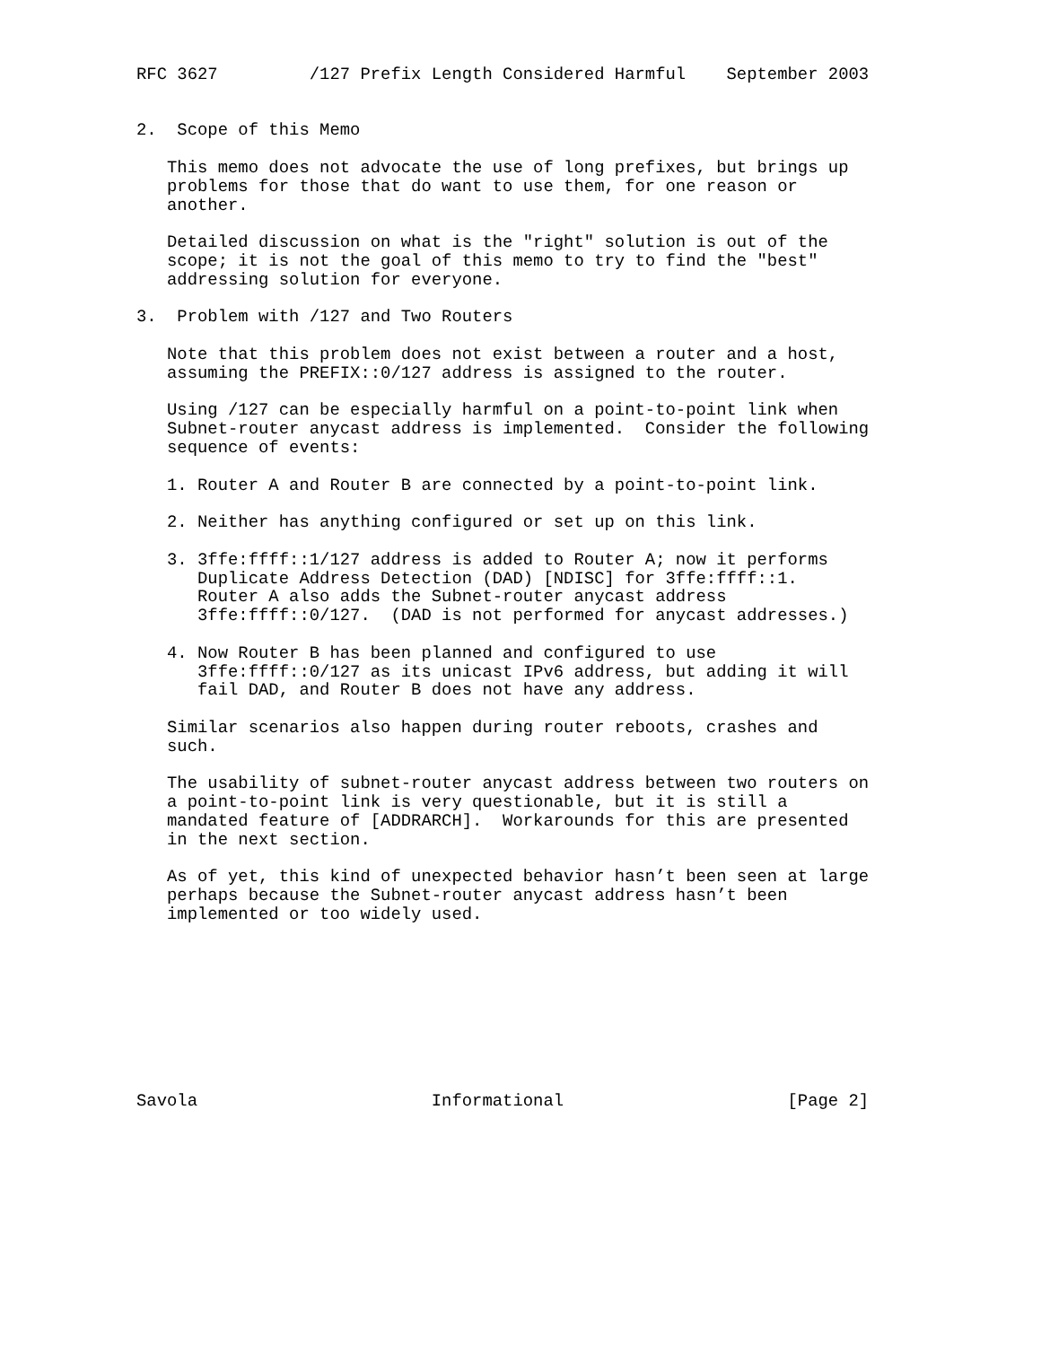RFC 3627         /127 Prefix Length Considered Harmful    September 2003


2.  Scope of this Memo

   This memo does not advocate the use of long prefixes, but brings up
   problems for those that do want to use them, for one reason or
   another.

   Detailed discussion on what is the "right" solution is out of the
   scope; it is not the goal of this memo to try to find the "best"
   addressing solution for everyone.

3.  Problem with /127 and Two Routers

   Note that this problem does not exist between a router and a host,
   assuming the PREFIX::0/127 address is assigned to the router.

   Using /127 can be especially harmful on a point-to-point link when
   Subnet-router anycast address is implemented.  Consider the following
   sequence of events:

   1. Router A and Router B are connected by a point-to-point link.

   2. Neither has anything configured or set up on this link.

   3. 3ffe:ffff::1/127 address is added to Router A; now it performs
      Duplicate Address Detection (DAD) [NDISC] for 3ffe:ffff::1.
      Router A also adds the Subnet-router anycast address
      3ffe:ffff::0/127.  (DAD is not performed for anycast addresses.)

   4. Now Router B has been planned and configured to use
      3ffe:ffff::0/127 as its unicast IPv6 address, but adding it will
      fail DAD, and Router B does not have any address.

   Similar scenarios also happen during router reboots, crashes and
   such.

   The usability of subnet-router anycast address between two routers on
   a point-to-point link is very questionable, but it is still a
   mandated feature of [ADDRARCH].  Workarounds for this are presented
   in the next section.

   As of yet, this kind of unexpected behavior hasn’t been seen at large
   perhaps because the Subnet-router anycast address hasn’t been
   implemented or too widely used.









Savola                       Informational                      [Page 2]